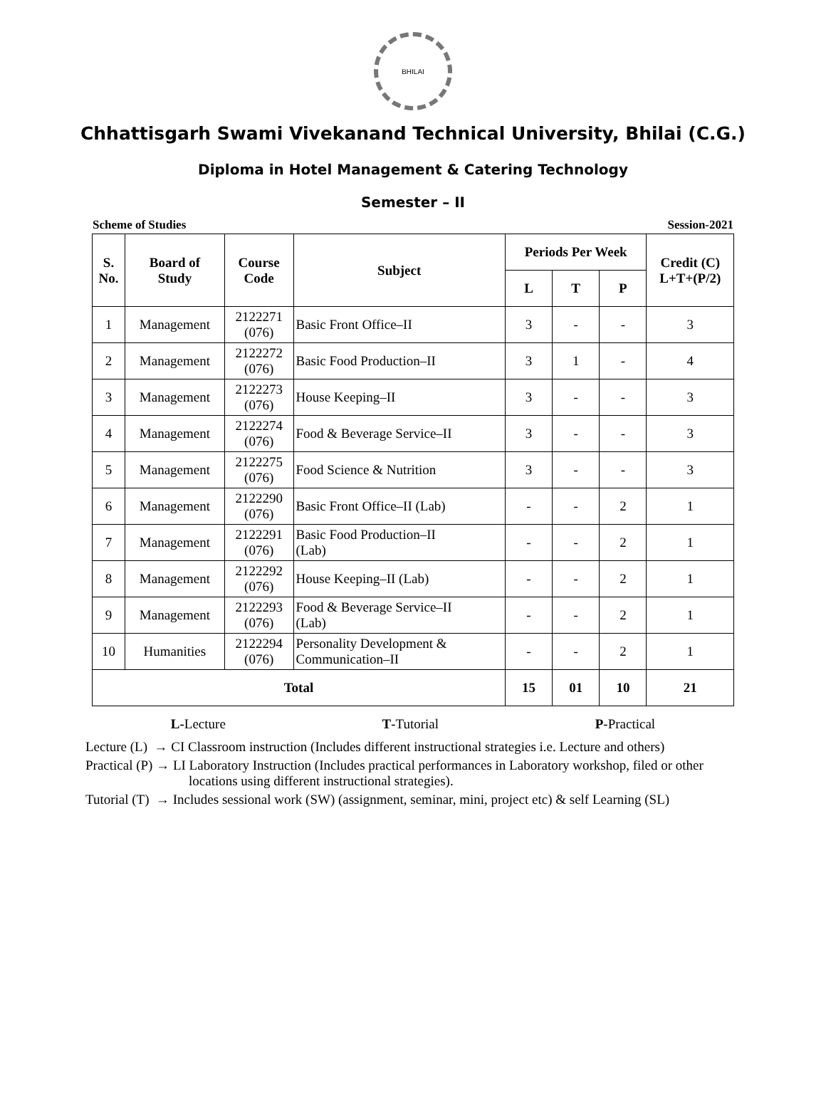BHILAI
Chhattisgarh Swami Vivekanand Technical University, Bhilai (C.G.)
Diploma in Hotel Management & Catering Technology
Semester – II
Scheme of Studies Session-2021
| S. No. | Board of Study | Course Code | Subject | Periods Per Week | | | Credit (C) L+T+(P/2) |
| --- | --- | --- | --- | --- | --- | --- | --- |
| | | | | L | T | P | |
| 1 | Management | 2122271 (076) | Basic Front Office–II | 3 | - | - | 3 |
| 2 | Management | 2122272 (076) | Basic Food Production–II | 3 | 1 | - | 4 |
| 3 | Management | 2122273 (076) | House Keeping–II | 3 | - | - | 3 |
| 4 | Management | 2122274 (076) | Food & Beverage Service–II | 3 | - | - | 3 |
| 5 | Management | 2122275 (076) | Food Science & Nutrition | 3 | - | - | 3 |
| 6 | Management | 2122290 (076) | Basic Front Office–II (Lab) | - | - | 2 | 1 |
| 7 | Management | 2122291 (076) | Basic Food Production–II (Lab) | - | - | 2 | 1 |
| 8 | Management | 2122292 (076) | House Keeping–II (Lab) | - | - | 2 | 1 |
| 9 | Management | 2122293 (076) | Food & Beverage Service–II (Lab) | - | - | 2 | 1 |
| 10 | Humanities | 2122294 (076) | Personality Development & Communication–II | - | - | 2 | 1 |
| Total | | | | 15 | 01 | 10 | 21 |
L-Lecture T-Tutorial P-Practical
Lecture (L) → CI Classroom instruction (Includes different instructional strategies i.e. Lecture and others)
Practical (P) → LI Laboratory Instruction (Includes practical performances in Laboratory workshop, filed or other locations using different instructional strategies).
Tutorial (T) → Includes sessional work (SW) (assignment, seminar, mini, project etc) & self Learning (SL)